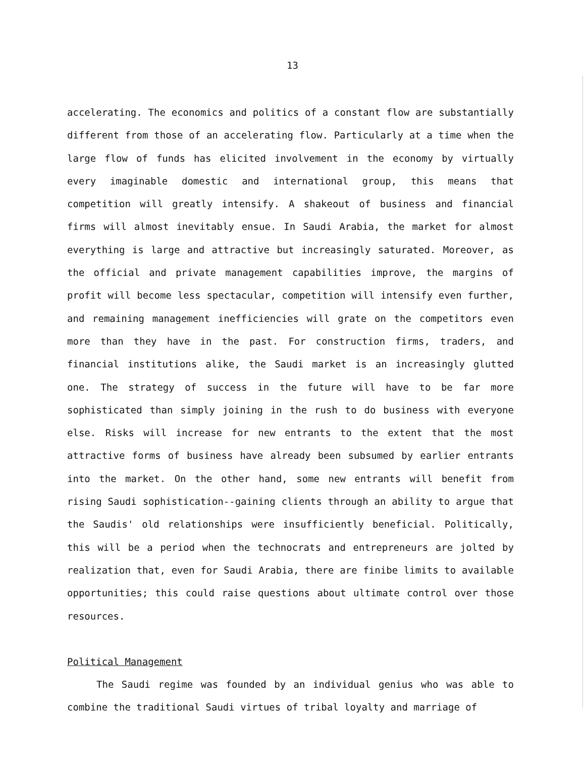13
accelerating. The economics and politics of a constant flow are substantially different from those of an accelerating flow. Particularly at a time when the large flow of funds has elicited involvement in the economy by virtually every imaginable domestic and international group, this means that competition will greatly intensify. A shakeout of business and financial firms will almost inevitably ensue. In Saudi Arabia, the market for almost everything is large and attractive but increasingly saturated. Moreover, as the official and private management capabilities improve, the margins of profit will become less spectacular, competition will intensify even further, and remaining management inefficiencies will grate on the competitors even more than they have in the past. For construction firms, traders, and financial institutions alike, the Saudi market is an increasingly glutted one. The strategy of success in the future will have to be far more sophisticated than simply joining in the rush to do business with everyone else. Risks will increase for new entrants to the extent that the most attractive forms of business have already been subsumed by earlier entrants into the market. On the other hand, some new entrants will benefit from rising Saudi sophistication--gaining clients through an ability to argue that the Saudis' old relationships were insufficiently beneficial. Politically, this will be a period when the technocrats and entrepreneurs are jolted by realization that, even for Saudi Arabia, there are finibe limits to available opportunities; this could raise questions about ultimate control over those resources.
Political Management
The Saudi regime was founded by an individual genius who was able to combine the traditional Saudi virtues of tribal loyalty and marriage of